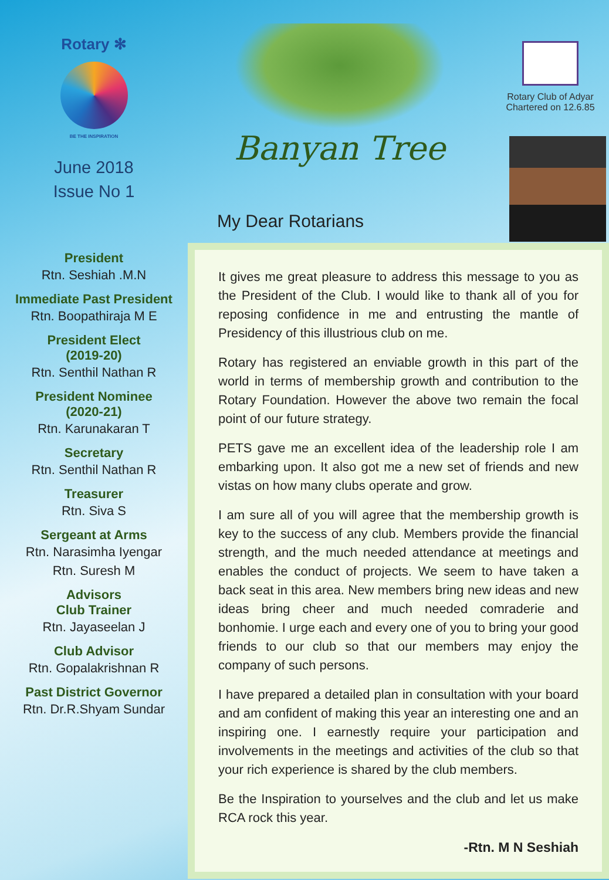Rotary ✻
BE THE INSPIRATION
June 2018
Issue No 1
President
Rtn. Seshiah .M.N
Immediate Past President
Rtn. Boopathiraja M E
President Elect
(2019-20)
Rtn. Senthil Nathan R
President Nominee
(2020-21)
Rtn. Karunakaran T
Secretary
Rtn. Senthil Nathan R
Treasurer
Rtn. Siva S
Sergeant at Arms
Rtn. Narasimha Iyengar
Rtn. Suresh M
Advisors
Club Trainer
Rtn. Jayaseelan J
Club Advisor
Rtn. Gopalakrishnan R
Past District Governor
Rtn. Dr.R.Shyam Sundar
Banyan Tree
Rotary Club of Adyar
Chartered on 12.6.85
My Dear Rotarians
It gives me great pleasure to address this message to you as the President of the Club. I would like to thank all of you for reposing confidence in me and entrusting the mantle of Presidency of this illustrious club on me.
Rotary has registered an enviable growth in this part of the world in terms of membership growth and contribution to the Rotary Foundation. However the above two remain the focal point of our future strategy.
PETS gave me an excellent idea of the leadership role I am embarking upon. It also got me a new set of friends and new vistas on how many clubs operate and grow.
I am sure all of you will agree that the membership growth is key to the success of any club. Members provide the financial strength, and the much needed attendance at meetings and enables the conduct of projects. We seem to have taken a back seat in this area. New members bring new ideas and new ideas bring cheer and much needed comraderie and bonhomie. I urge each and every one of you to bring your good friends to our club so that our members may enjoy the company of such persons.
I have prepared a detailed plan in consultation with your board and am confident of making this year an interesting one and an inspiring one. I earnestly require your participation and involvements in the meetings and activities of the club so that your rich experience is shared by the club members.
Be the Inspiration to yourselves and the club and let us make RCA rock this year.
-Rtn. M N Seshiah